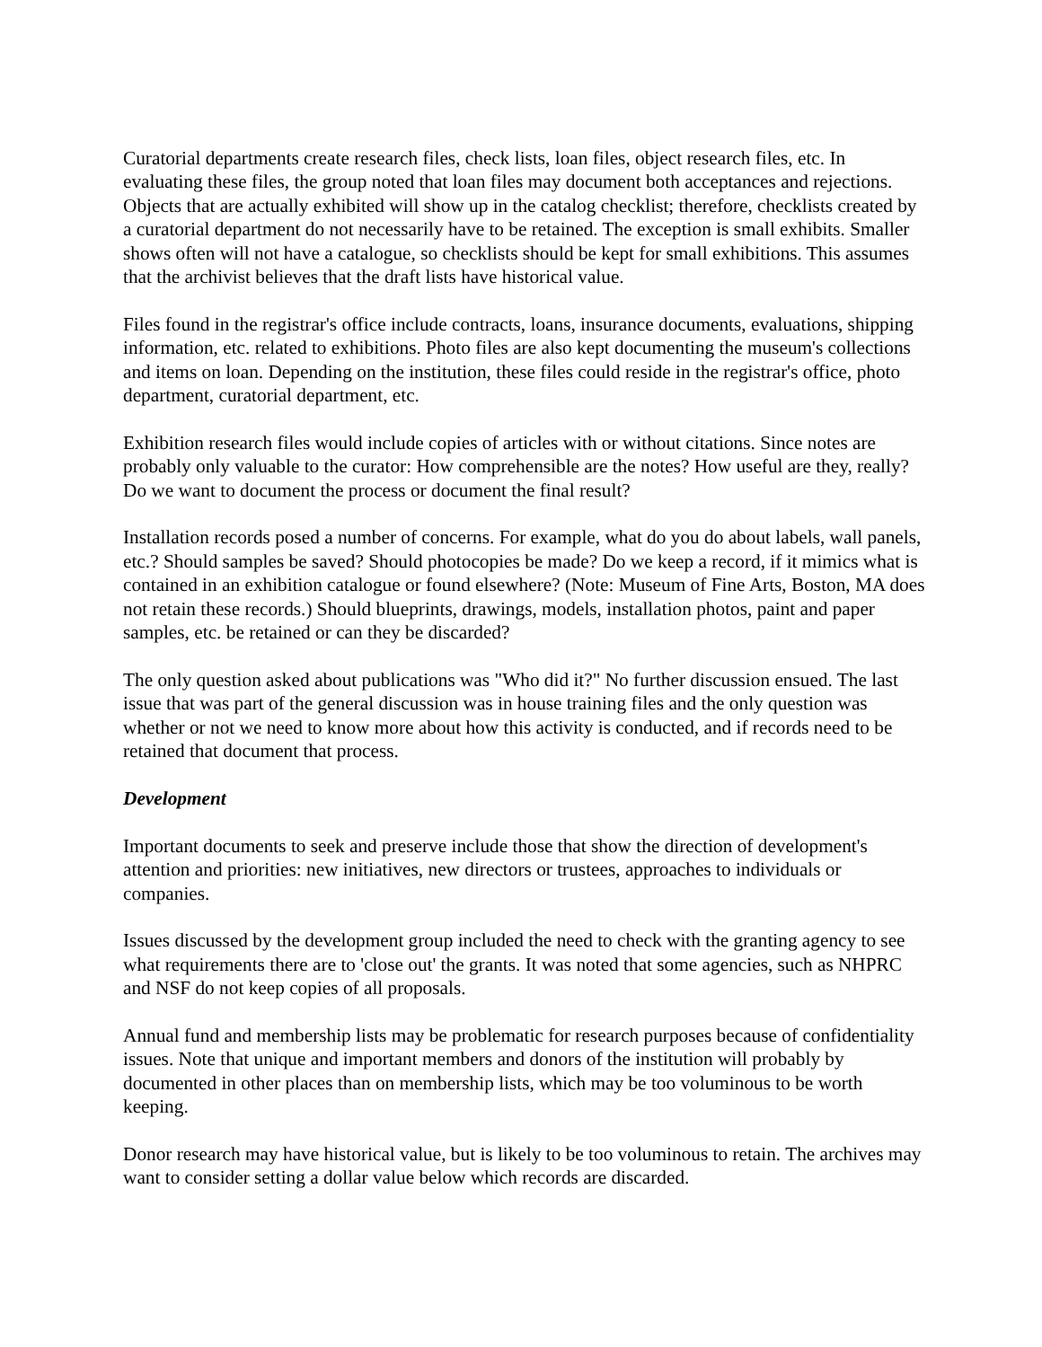Curatorial departments create research files, check lists, loan files, object research files, etc. In evaluating these files, the group noted that loan files may document both acceptances and rejections. Objects that are actually exhibited will show up in the catalog checklist; therefore, checklists created by a curatorial department do not necessarily have to be retained. The exception is small exhibits. Smaller shows often will not have a catalogue, so checklists should be kept for small exhibitions. This assumes that the archivist believes that the draft lists have historical value.
Files found in the registrar's office include contracts, loans, insurance documents, evaluations, shipping information, etc. related to exhibitions. Photo files are also kept documenting the museum's collections and items on loan. Depending on the institution, these files could reside in the registrar's office, photo department, curatorial department, etc.
Exhibition research files would include copies of articles with or without citations. Since notes are probably only valuable to the curator: How comprehensible are the notes? How useful are they, really? Do we want to document the process or document the final result?
Installation records posed a number of concerns. For example, what do you do about labels, wall panels, etc.? Should samples be saved? Should photocopies be made? Do we keep a record, if it mimics what is contained in an exhibition catalogue or found elsewhere? (Note: Museum of Fine Arts, Boston, MA does not retain these records.) Should blueprints, drawings, models, installation photos, paint and paper samples, etc. be retained or can they be discarded?
The only question asked about publications was "Who did it?" No further discussion ensued. The last issue that was part of the general discussion was in house training files and the only question was whether or not we need to know more about how this activity is conducted, and if records need to be retained that document that process.
Development
Important documents to seek and preserve include those that show the direction of development's attention and priorities: new initiatives, new directors or trustees, approaches to individuals or companies.
Issues discussed by the development group included the need to check with the granting agency to see what requirements there are to 'close out' the grants. It was noted that some agencies, such as NHPRC and NSF do not keep copies of all proposals.
Annual fund and membership lists may be problematic for research purposes because of confidentiality issues. Note that unique and important members and donors of the institution will probably by documented in other places than on membership lists, which may be too voluminous to be worth keeping.
Donor research may have historical value, but is likely to be too voluminous to retain. The archives may want to consider setting a dollar value below which records are discarded.